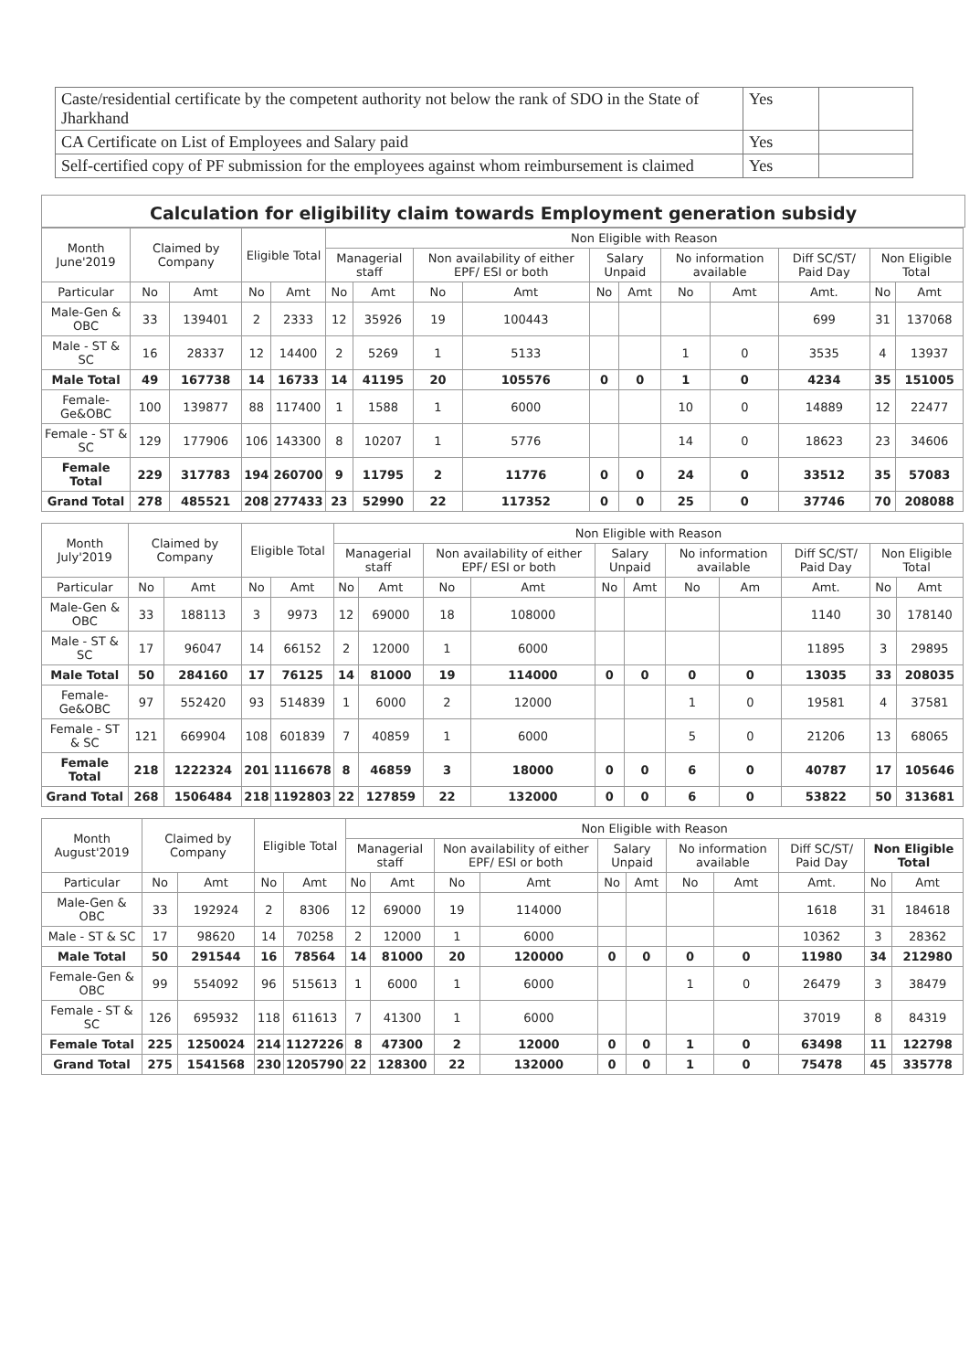| Caste/residential certificate by the competent authority not below the rank of SDO in the State of Jharkhand | Yes | |
| CA Certificate on List of Employees and Salary paid | Yes | |
| Self-certified copy of PF submission for the employees against whom reimbursement is claimed | Yes | |
Calculation for eligibility claim towards Employment generation subsidy
| Month June'2019 | Claimed by Company | | Eligible Total | | Non Eligible with Reason | | | | | | | | | | |
| --- | --- | --- | --- | --- | --- | --- | --- | --- | --- | --- | --- | --- | --- | --- | --- |
| | | | | | Managerial staff | | Non availability of either EPF/ ESI or both | | Salary Unpaid | | No information available | | Diff SC/ST/ Paid Day | Non Eligible Total | |
| Particular | No | Amt | No | Amt | No | Amt | No | Amt | No | Amt | No | Amt | Amt. | No | Amt |
| Male-Gen & OBC | 33 | 139401 | 2 | 2333 | 12 | 35926 | 19 | 100443 | | | | | 699 | 31 | 137068 |
| Male - ST & SC | 16 | 28337 | 12 | 14400 | 2 | 5269 | 1 | 5133 | | | 1 | 0 | 3535 | 4 | 13937 |
| Male Total | 49 | 167738 | 14 | 16733 | 14 | 41195 | 20 | 105576 | 0 | 0 | 1 | 0 | 4234 | 35 | 151005 |
| Female-Ge&OBC | 100 | 139877 | 88 | 117400 | 1 | 1588 | 1 | 6000 | | | 10 | 0 | 14889 | 12 | 22477 |
| Female - ST & SC | 129 | 177906 | 106 | 143300 | 8 | 10207 | 1 | 5776 | | | 14 | 0 | 18623 | 23 | 34606 |
| Female Total | 229 | 317783 | 194 | 260700 | 9 | 11795 | 2 | 11776 | 0 | 0 | 24 | 0 | 33512 | 35 | 57083 |
| Grand Total | 278 | 485521 | 208 | 277433 | 23 | 52990 | 22 | 117352 | 0 | 0 | 25 | 0 | 37746 | 70 | 208088 |
| Month July'2019 | Claimed by Company | | Eligible Total | | Non Eligible with Reason | | | | | | | | | | |
| --- | --- | --- | --- | --- | --- | --- | --- | --- | --- | --- | --- | --- | --- | --- | --- |
| | | | | | Managerial staff | | Non availability of either EPF/ ESI or both | | Salary Unpaid | | No information available | | Diff SC/ST/ Paid Day | Non Eligible Total | |
| Particular | No | Amt | No | Amt | No | Amt | No | Amt | No | Amt | No | Am | Amt. | No | Amt |
| Male-Gen & OBC | 33 | 188113 | 3 | 9973 | 12 | 69000 | 18 | 108000 | | | | | 1140 | 30 | 178140 |
| Male - ST & SC | 17 | 96047 | 14 | 66152 | 2 | 12000 | 1 | 6000 | | | | | 11895 | 3 | 29895 |
| Male Total | 50 | 284160 | 17 | 76125 | 14 | 81000 | 19 | 114000 | 0 | 0 | 0 | 0 | 13035 | 33 | 208035 |
| Female-Ge&OBC | 97 | 552420 | 93 | 514839 | 1 | 6000 | 2 | 12000 | | | 1 | 0 | 19581 | 4 | 37581 |
| Female - ST & SC | 121 | 669904 | 108 | 601839 | 7 | 40859 | 1 | 6000 | | | 5 | 0 | 21206 | 13 | 68065 |
| Female Total | 218 | 1222324 | 201 | 1116678 | 8 | 46859 | 3 | 18000 | 0 | 0 | 6 | 0 | 40787 | 17 | 105646 |
| Grand Total | 268 | 1506484 | 218 | 1192803 | 22 | 127859 | 22 | 132000 | 0 | 0 | 6 | 0 | 53822 | 50 | 313681 |
| Month August'2019 | Claimed by Company | | Eligible Total | | Non Eligible with Reason | | | | | | | | | | |
| --- | --- | --- | --- | --- | --- | --- | --- | --- | --- | --- | --- | --- | --- | --- | --- |
| | | | | | Managerial staff | | Non availability of either EPF/ ESI or both | | Salary Unpaid | | No information available | | Diff SC/ST/ Paid Day | Non Eligible Total | |
| Particular | No | Amt | No | Amt | No | Amt | No | Amt | No | Amt | No | Amt | Amt. | No | Amt |
| Male-Gen & OBC | 33 | 192924 | 2 | 8306 | 12 | 69000 | 19 | 114000 | | | | | 1618 | 31 | 184618 |
| Male - ST & SC | 17 | 98620 | 14 | 70258 | 2 | 12000 | 1 | 6000 | | | | | 10362 | 3 | 28362 |
| Male Total | 50 | 291544 | 16 | 78564 | 14 | 81000 | 20 | 120000 | 0 | 0 | 0 | 0 | 11980 | 34 | 212980 |
| Female-Gen & OBC | 99 | 554092 | 96 | 515613 | 1 | 6000 | 1 | 6000 | | | 1 | 0 | 26479 | 3 | 38479 |
| Female - ST & SC | 126 | 695932 | 118 | 611613 | 7 | 41300 | 1 | 6000 | | | | | 37019 | 8 | 84319 |
| Female Total | 225 | 1250024 | 214 | 1127226 | 8 | 47300 | 2 | 12000 | 0 | 0 | 1 | 0 | 63498 | 11 | 122798 |
| Grand Total | 275 | 1541568 | 230 | 1205790 | 22 | 128300 | 22 | 132000 | 0 | 0 | 1 | 0 | 75478 | 45 | 335778 |